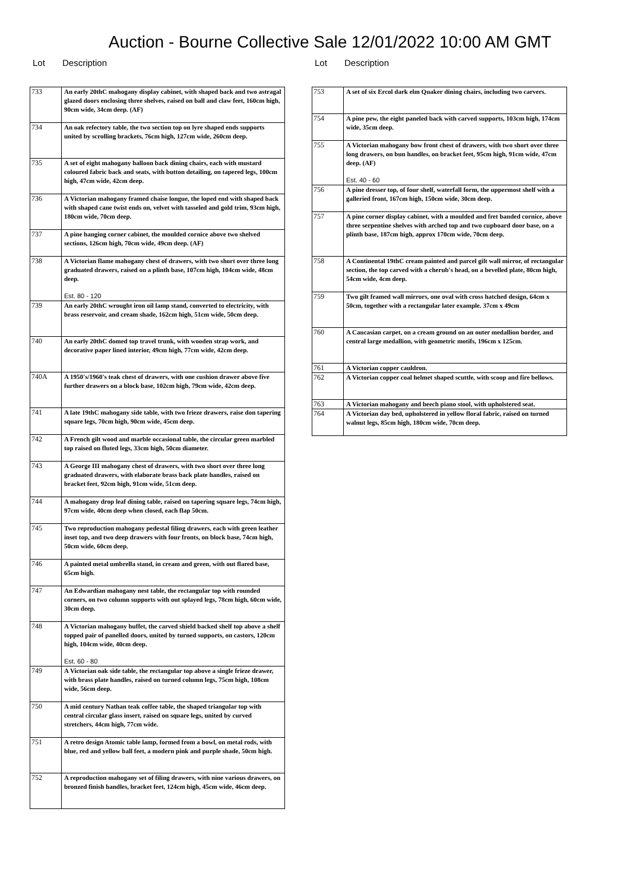Auction - Bourne Collective Sale 12/01/2022 10:00 AM GMT
Lot Description
| 733 | An early 20thC mahogany display cabinet, with shaped back and two astragal glazed doors enclosing three shelves, raised on ball and claw feet, 160cm high, 90cm wide, 34cm deep. (AF) |
| 734 | An oak refectory table, the two section top on lyre shaped ends supports united by scrolling brackets, 76cm high, 127cm wide, 260cm deep. |
| 735 | A set of eight mahogany balloon back dining chairs, each with mustard coloured fabric back and seats, with button detailing, on tapered legs, 100cm high, 47cm wide, 42cm deep. |
| 736 | A Victorian mahogany framed chaise longue, the loped end with shaped back with shaped cane twist ends on, velvet with tasseled and gold trim, 93cm high, 180cm wide, 70cm deep. |
| 737 | A pine hanging corner cabinet, the moulded cornice above two shelved sections, 126cm high, 70cm wide, 49cm deep. (AF) |
| 738 | A Victorian flame mahogany chest of drawers, with two short over three long graduated drawers, raised on a plinth base, 107cm high, 104cm wide, 48cm deep. Est. 80 - 120 |
| 739 | An early 20thC wrought iron oil lamp stand, converted to electricity, with brass reservoir, and cream shade, 162cm high, 51cm wide, 50cm deep. |
| 740 | An early 20thC domed top travel trunk, with wooden strap work, and decorative paper lined interior, 49cm high, 77cm wide, 42cm deep. |
| 740A | A 1950's/1960's teak chest of drawers, with one cushion drawer above five further drawers on a block base, 102cm high, 79cm wide, 42cm deep. |
| 741 | A late 19thC mahogany side table, with two frieze drawers, raise don tapering square legs, 70cm high, 90cm wide, 45cm deep. |
| 742 | A French gilt wood and marble occasional table, the circular green marbled top raised on fluted legs, 33cm high, 50cm diameter. |
| 743 | A George III mahogany chest of drawers, with two short over three long graduated drawers, with elaborate brass back plate handles, raised on bracket feet, 92cm high, 91cm wide, 51cm deep. |
| 744 | A mahogany drop leaf dining table, raised on tapering square legs, 74cm high, 97cm wide, 40cm deep when closed, each flap 50cm. |
| 745 | Two reproduction mahogany pedestal filing drawers, each with green leather inset top, and two deep drawers with four fronts, on block base, 74cm high, 50cm wide, 60cm deep. |
| 746 | A painted metal umbrella stand, in cream and green, with out flared base, 65cm high. |
| 747 | An Edwardian mahogany nest table, the rectangular top with rounded corners, on two column supports with out splayed legs, 78cm high, 60cm wide, 30cm deep. |
| 748 | A Victorian mahogany buffet, the carved shield backed shelf top above a shelf topped pair of panelled doors, united by turned supports, on castors, 120cm high, 104cm wide, 40cm deep. Est. 60 - 80 |
| 749 | A Victorian oak side table, the rectangular top above a single frieze drawer, with brass plate handles, raised on turned column legs, 75cm high, 108cm wide, 56cm deep. |
| 750 | A mid century Nathan teak coffee table, the shaped triangular top with central circular glass insert, raised on square legs, united by curved stretchers, 44cm high, 77cm wide. |
| 751 | A retro design Atomic table lamp, formed from a bowl, on metal rods, with blue, red and yellow ball feet, a modern pink and purple shade, 50cm high. |
| 752 | A reproduction mahogany set of filing drawers, with nine various drawers, on bronzed finish handles, bracket feet, 124cm high, 45cm wide, 46cm deep. |
Lot Description
| 753 | A set of six Ercol dark elm Quaker dining chairs, including two carvers. |
| 754 | A pine pew, the eight paneled back with carved supports, 103cm high, 174cm wide, 35cm deep. |
| 755 | A Victorian mahogany bow front chest of drawers, with two short over three long drawers, on bun handles, on bracket feet, 95cm high, 91cm wide, 47cm deep. (AF) Est. 40 - 60 |
| 756 | A pine dresser top, of four shelf, waterfall form, the uppermost shelf with a galleried front, 167cm high, 150cm wide, 30cm deep. |
| 757 | A pine corner display cabinet, with a moulded and fret banded cornice, above three serpentine shelves with arched top and two cupboard door base, on a plinth base, 187cm high, approx 170cm wide, 70cm deep. |
| 758 | A Continental 19thC cream painted and parcel gilt wall mirror, of rectangular section, the top carved with a cherub's head, on a bevelled plate, 80cm high, 54cm wide, 4cm deep. |
| 759 | Two gilt framed wall mirrors, one oval with cross hatched design, 64cm x 50cm, together with a rectangular later example. 37cm x 49cm |
| 760 | A Caucasian carpet, on a cream ground on an outer medallion border, and central large medallion, with geometric motifs, 196cm x 125cm. |
| 761 | A Victorian copper cauldron. |
| 762 | A Victorian copper coal helmet shaped scuttle, with scoop and fire bellows. |
| 763 | A Victorian mahogany and beech piano stool, with upholstered seat. |
| 764 | A Victorian day bed, upholstered in yellow floral fabric, raised on turned walnut legs, 85cm high, 180cm wide, 70cm deep. |